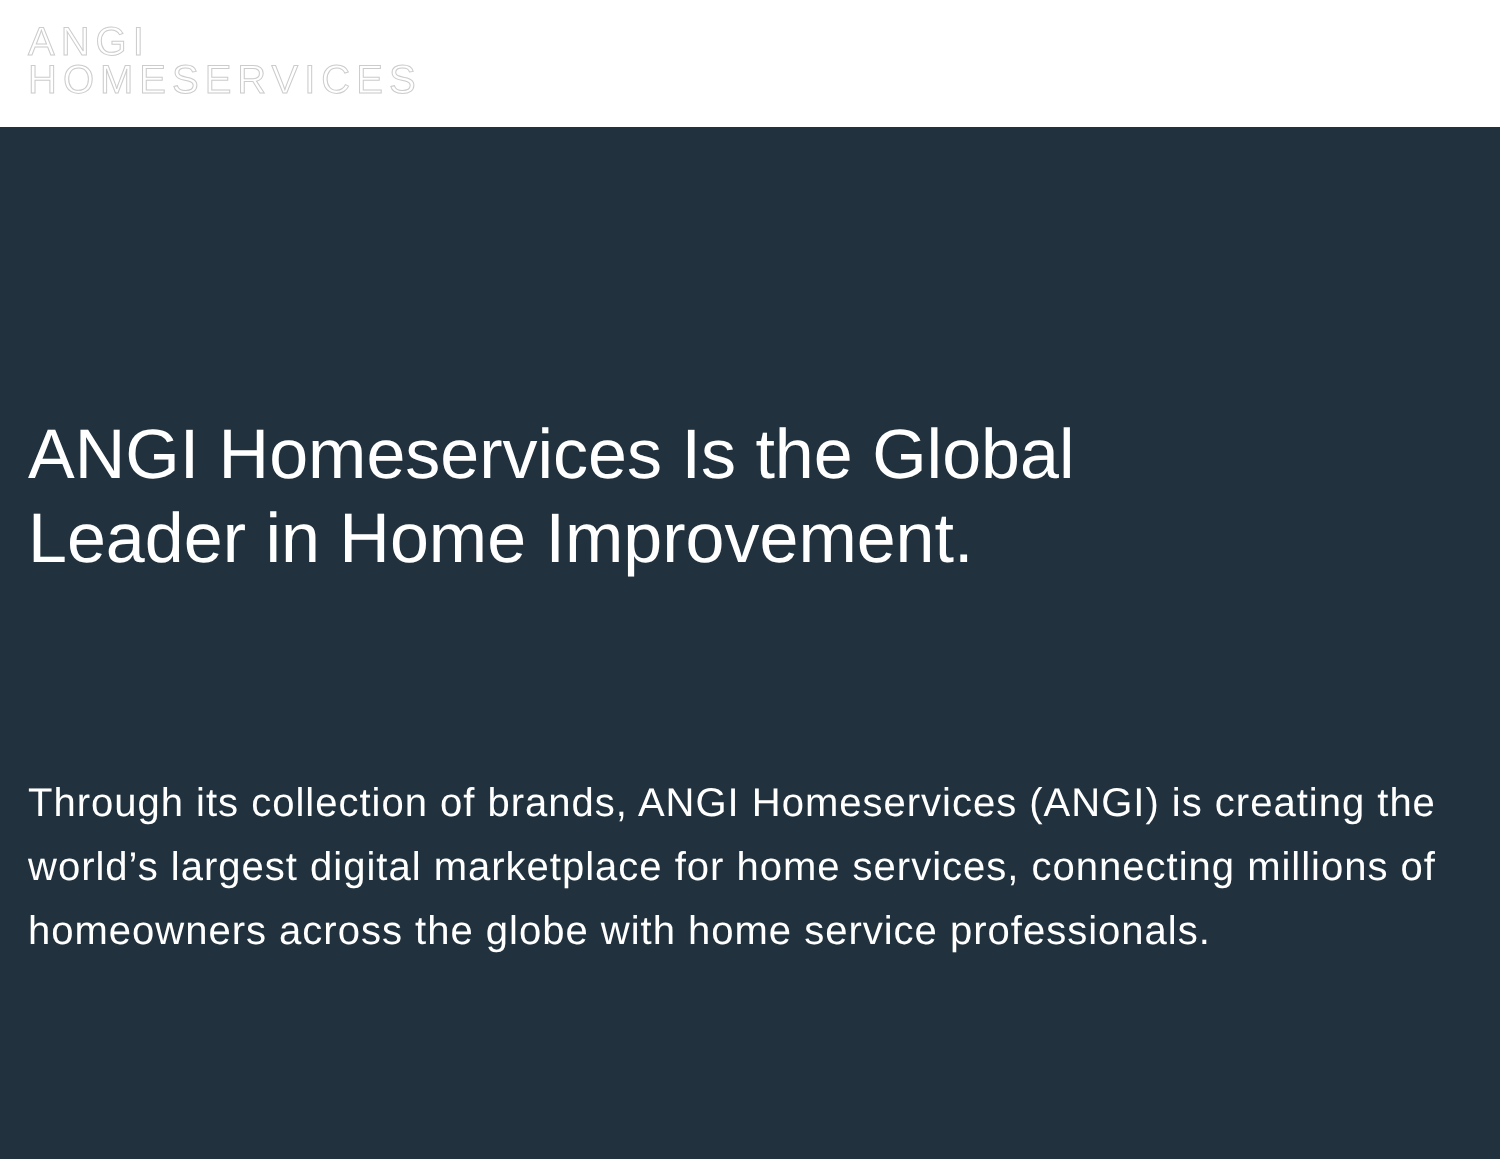ANGI
HOMESERVICES
ANGI Homeservices Is the Global
Leader in Home Improvement.
Through its collection of brands, ANGI Homeservices (ANGI) is creating the world’s largest digital marketplace for home services, connecting millions of homeowners across the globe with home service professionals.